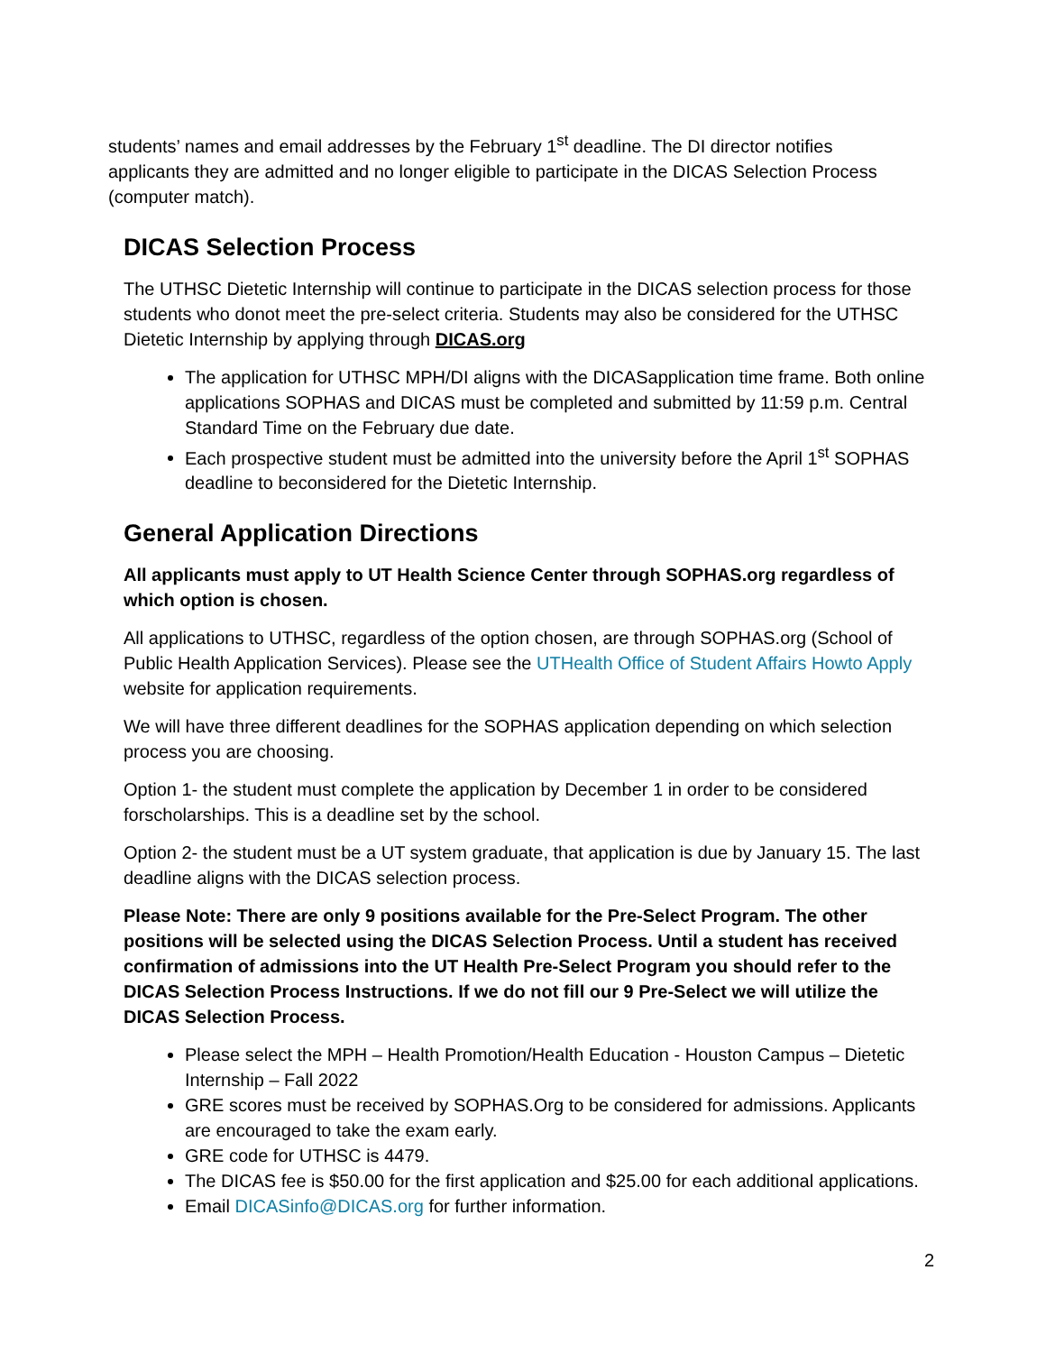students’ names and email addresses by the February 1<sup>st</sup> deadline. The DI director notifies applicants they are admitted and no longer eligible to participate in the DICAS Selection Process (computer match).
DICAS Selection Process
The UTHSC Dietetic Internship will continue to participate in the DICAS selection process for those students who donot meet the pre-select criteria. Students may also be considered for the UTHSC Dietetic Internship by applying through DICAS.org
The application for UTHSC MPH/DI aligns with the DICASapplication time frame. Both online applications SOPHAS and DICAS must be completed and submitted by 11:59 p.m. Central Standard Time on the February due date.
Each prospective student must be admitted into the university before the April 1<sup>st</sup> SOPHAS deadline to beconsidered for the Dietetic Internship.
General Application Directions
All applicants must apply to UT Health Science Center through SOPHAS.org regardless of which option is chosen.
All applications to UTHSC, regardless of the option chosen, are through SOPHAS.org (School of Public Health Application Services). Please see the UTHealth Office of Student Affairs Howto Apply website for application requirements.
We will have three different deadlines for the SOPHAS application depending on which selection process you are choosing.
Option 1- the student must complete the application by December 1 in order to be considered forscholarships. This is a deadline set by the school.
Option 2- the student must be a UT system graduate, that application is due by January 15. The last deadline aligns with the DICAS selection process.
Please Note: There are only 9 positions available for the Pre-Select Program. The other positions will be selected using the DICAS Selection Process. Until a student has received confirmation of admissions into the UT Health Pre-Select Program you should refer to the DICAS Selection Process Instructions. If we do not fill our 9 Pre-Select we will utilize the DICAS Selection Process.
Please select the MPH – Health Promotion/Health Education - Houston Campus – Dietetic Internship – Fall 2022
GRE scores must be received by SOPHAS.Org to be considered for admissions. Applicants are encouraged to take the exam early.
GRE code for UTHSC is 4479.
The DICAS fee is $50.00 for the first application and $25.00 for each additional applications.
Email DICASinfo@DICAS.org for further information.
2